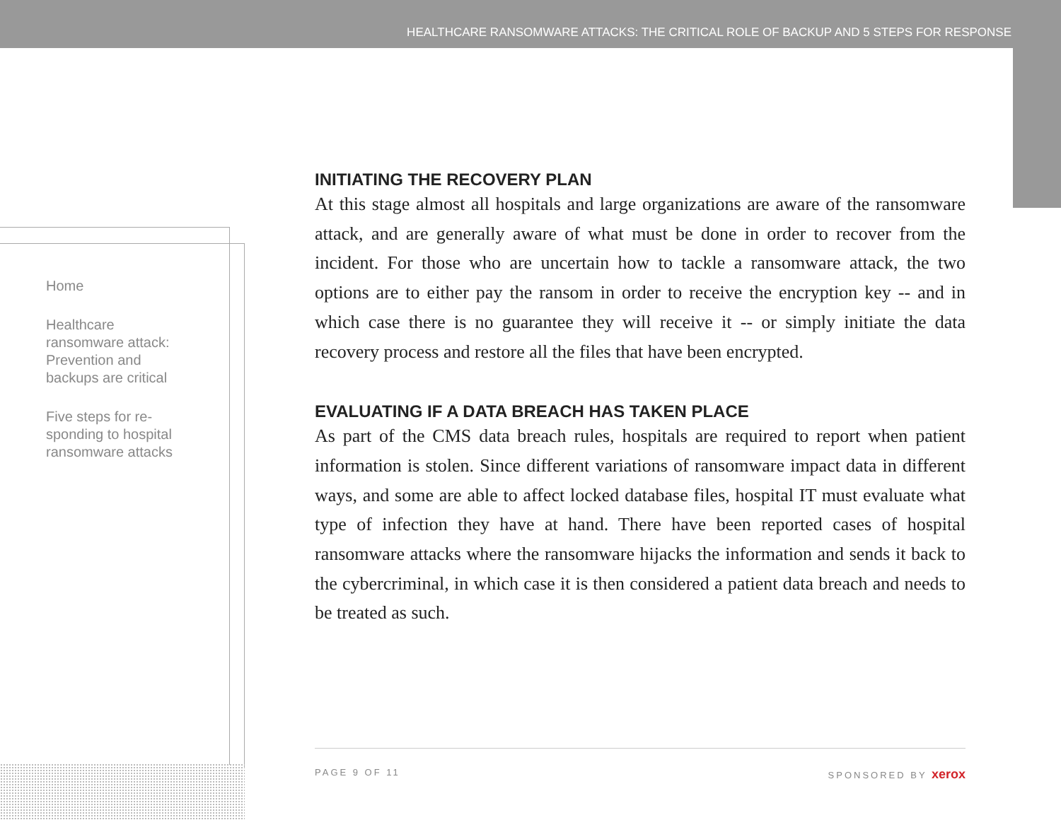HEALTHCARE RANSOMWARE ATTACKS: THE CRITICAL ROLE OF BACKUP AND 5 STEPS FOR RESPONSE
Home
Healthcare ransomware attack: Prevention and backups are critical
Five steps for re-sponding to hospital ransomware attacks
INITIATING THE RECOVERY PLAN
At this stage almost all hospitals and large organizations are aware of the ransomware attack, and are generally aware of what must be done in order to recover from the incident. For those who are uncertain how to tackle a ransomware attack, the two options are to either pay the ransom in order to receive the encryption key -- and in which case there is no guarantee they will receive it -- or simply initiate the data recovery process and restore all the files that have been encrypted.
EVALUATING IF A DATA BREACH HAS TAKEN PLACE
As part of the CMS data breach rules, hospitals are required to report when patient information is stolen. Since different variations of ransomware impact data in different ways, and some are able to affect locked database files, hospital IT must evaluate what type of infection they have at hand. There have been reported cases of hospital ransomware attacks where the ransomware hijacks the information and sends it back to the cybercriminal, in which case it is then considered a patient data breach and needs to be treated as such.
PAGE 9 OF 11 SPONSORED BY xerox